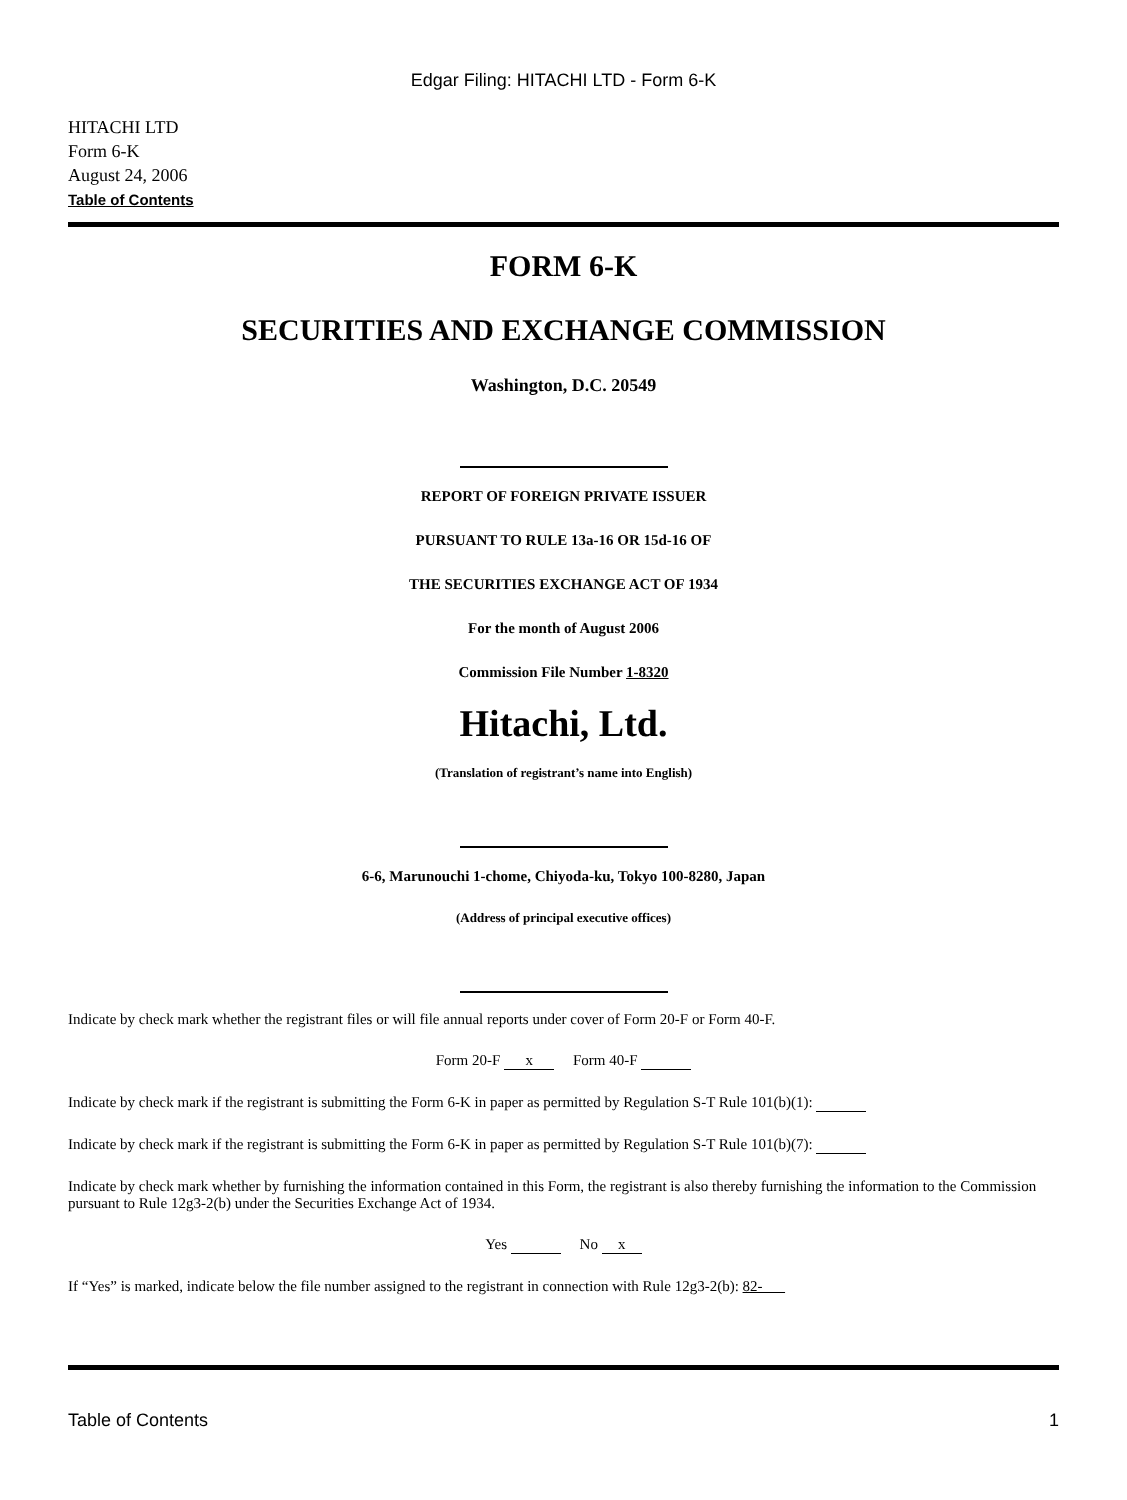Edgar Filing: HITACHI LTD - Form 6-K
HITACHI LTD
Form 6-K
August 24, 2006
Table of Contents
FORM 6-K
SECURITIES AND EXCHANGE COMMISSION
Washington, D.C. 20549
REPORT OF FOREIGN PRIVATE ISSUER
PURSUANT TO RULE 13a-16 OR 15d-16 OF
THE SECURITIES EXCHANGE ACT OF 1934
For the month of August 2006
Commission File Number 1-8320
Hitachi, Ltd.
(Translation of registrant’s name into English)
6-6, Marunouchi 1-chome, Chiyoda-ku, Tokyo 100-8280, Japan
(Address of principal executive offices)
Indicate by check mark whether the registrant files or will file annual reports under cover of Form 20-F or Form 40-F.
Form 20-F x Form 40-F
Indicate by check mark if the registrant is submitting the Form 6-K in paper as permitted by Regulation S-T Rule 101(b)(1):
Indicate by check mark if the registrant is submitting the Form 6-K in paper as permitted by Regulation S-T Rule 101(b)(7):
Indicate by check mark whether by furnishing the information contained in this Form, the registrant is also thereby furnishing the information to the Commission pursuant to Rule 12g3-2(b) under the Securities Exchange Act of 1934.
Yes No x
If “Yes” is marked, indicate below the file number assigned to the registrant in connection with Rule 12g3-2(b): 82-
Table of Contents 1